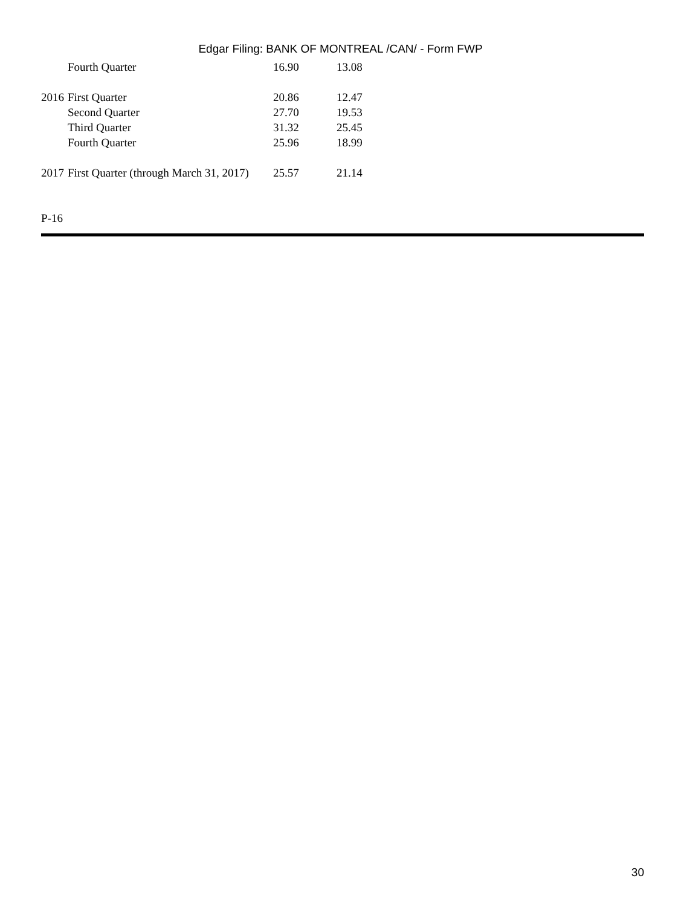Edgar Filing: BANK OF MONTREAL /CAN/ - Form FWP
| | Fourth Quarter | 16.90 | 13.08 |
| 2016 | First Quarter | 20.86 | 12.47 |
| | Second Quarter | 27.70 | 19.53 |
| | Third Quarter | 31.32 | 25.45 |
| | Fourth Quarter | 25.96 | 18.99 |
| 2017 | First Quarter (through March 31, 2017) | 25.57 | 21.14 |
P-16
30